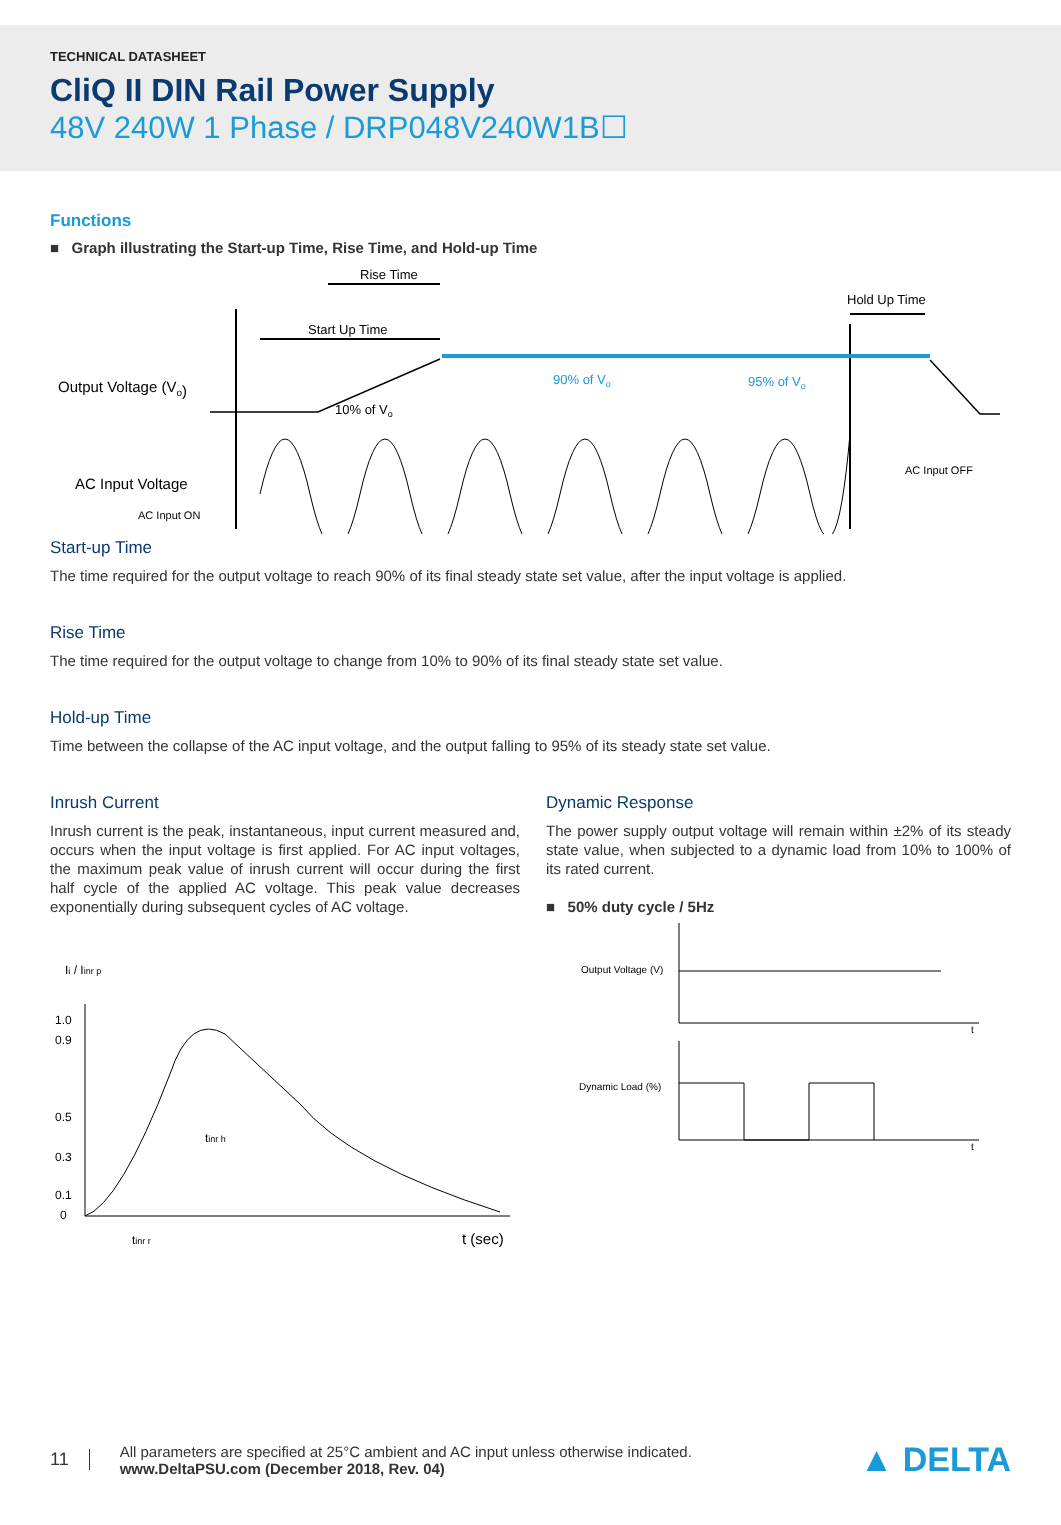TECHNICAL DATASHEET
CliQ II DIN Rail Power Supply
48V 240W 1 Phase / DRP048V240W1B☐
Functions
■ Graph illustrating the Start-up Time, Rise Time, and Hold-up Time
Rise Time
Start Up Time
Hold Up Time
Output Voltage (Vo)
AC Input Voltage
AC Input ON
AC Input OFF
10% of Vo
90% of Vo
95% of Vo
Start-up Time
The time required for the output voltage to reach 90% of its final steady state set value, after the input voltage is applied.
Rise Time
The time required for the output voltage to change from 10% to 90% of its final steady state set value.
Hold-up Time
Time between the collapse of the AC input voltage, and the output falling to 95% of its steady state set value.
Inrush Current
Inrush current is the peak, instantaneous, input current measured and, occurs when the input voltage is first applied. For AC input voltages, the maximum peak value of inrush current will occur during the first half cycle of the applied AC voltage. This peak value decreases exponentially during subsequent cycles of AC voltage.
Ii / Iinr p
1.0
0.9
0.5
0.3
0.1
0
tinr h
tinr r
t (sec)
Dynamic Response
The power supply output voltage will remain within ±2% of its steady state value, when subjected to a dynamic load from 10% to 100% of its rated current.
■ 50% duty cycle / 5Hz
Output Voltage (V)
Dynamic Load (%)
t
t
11
All parameters are specified at 25°C ambient and AC input unless otherwise indicated.
www.DeltaPSU.com (December 2018, Rev. 04)
▲ DELTA